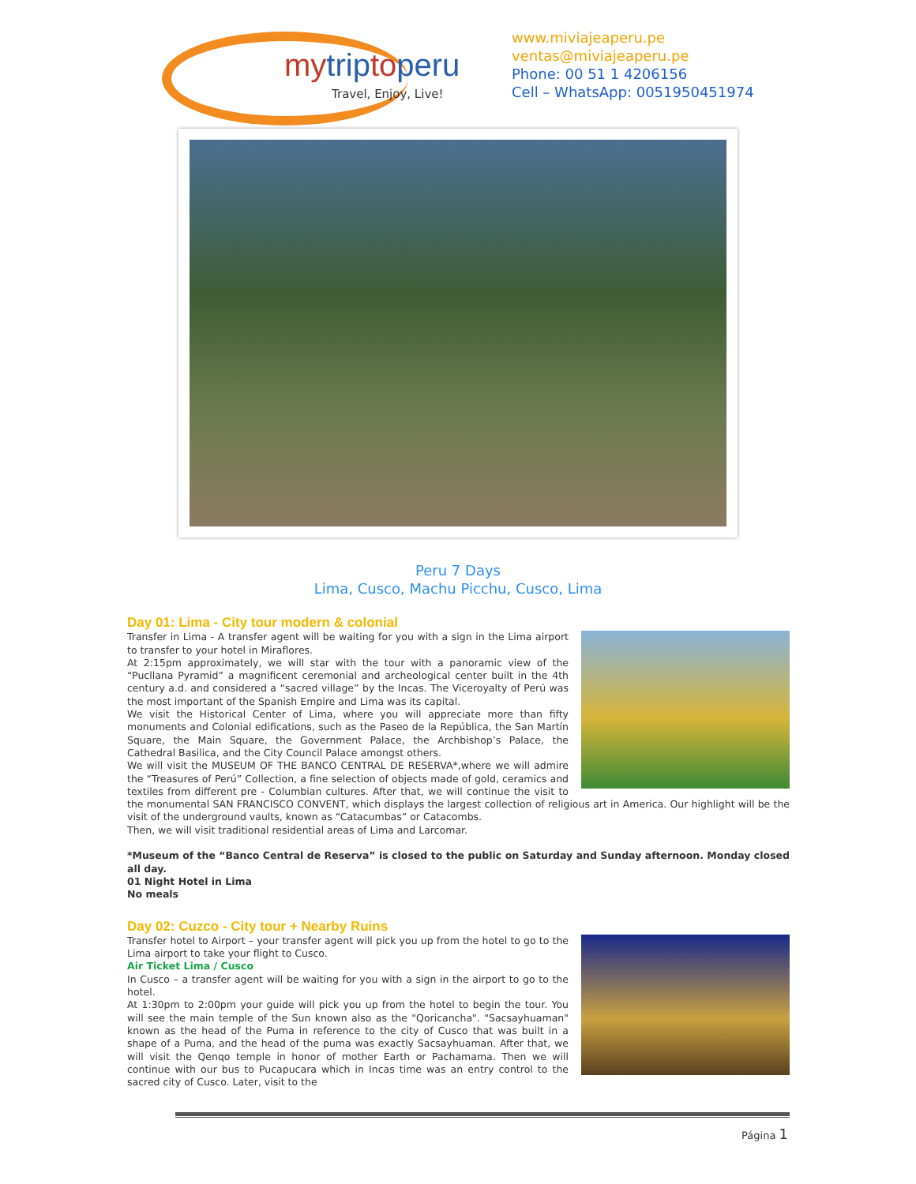mytriptoperu
Travel, Enjoy, Live!
www.miviajeaperu.pe
ventas@miviajeaperu.pe
Phone: 00 51 1 4206156
Cell – WhatsApp: 0051950451974
Peru 7 Days
Lima, Cusco, Machu Picchu, Cusco, Lima
Day 01: Lima - City tour modern & colonial
Transfer in Lima - A transfer agent will be waiting for you with a sign in the Lima airport to transfer to your hotel in Miraflores.
At 2:15pm approximately, we will star with the tour with a panoramic view of the “Pucllana Pyramid” a magnificent ceremonial and archeological center built in the 4th century a.d. and considered a “sacred village” by the Incas. The Viceroyalty of Perú was the most important of the Spanish Empire and Lima was its capital.
We visit the Historical Center of Lima, where you will appreciate more than fifty monuments and Colonial edifications, such as the Paseo de la República, the San Martín Square, the Main Square, the Government Palace, the Archbishop’s Palace, the Cathedral Basilica, and the City Council Palace amongst others.
We will visit the MUSEUM OF THE BANCO CENTRAL DE RESERVA*,where we will admire the “Treasures of Perú” Collection, a fine selection of objects made of gold, ceramics and textiles from different pre - Columbian cultures. After that, we will continue the visit to the monumental SAN FRANCISCO CONVENT, which displays the largest collection of religious art in America. Our highlight will be the visit of the underground vaults, known as “Catacumbas” or Catacombs.
Then, we will visit traditional residential areas of Lima and Larcomar.
*Museum of the “Banco Central de Reserva” is closed to the public on Saturday and Sunday afternoon. Monday closed all day.
01 Night Hotel in Lima
No meals
Day 02: Cuzco - City tour + Nearby Ruins
Transfer hotel to Airport – your transfer agent will pick you up from the hotel to go to the Lima airport to take your flight to Cusco.
Air Ticket Lima / Cusco
In Cusco – a transfer agent will be waiting for you with a sign in the airport to go to the hotel.
At 1:30pm to 2:00pm your guide will pick you up from the hotel to begin the tour. You will see the main temple of the Sun known also as the "Qoricancha". "Sacsayhuaman" known as the head of the Puma in reference to the city of Cusco that was built in a shape of a Puma, and the head of the puma was exactly Sacsayhuaman. After that, we will visit the Qenqo temple in honor of mother Earth or Pachamama. Then we will continue with our bus to Pucapucara which in Incas time was an entry control to the sacred city of Cusco. Later, visit to the
Página 1